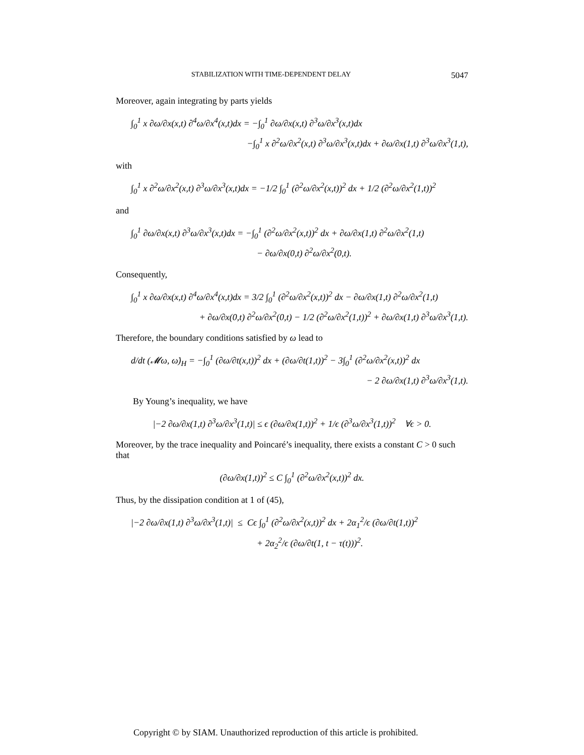STABILIZATION WITH TIME-DEPENDENT DELAY 5047
Moreover, again integrating by parts yields
∫<sub>0</sub><sup>1</sup> x ∂ω/∂x(x,t) ∂<sup>4</sup>ω/∂x<sup>4</sup>(x,t)dx = −∫<sub>0</sub><sup>1</sup> ∂ω/∂x(x,t) ∂<sup>3</sup>ω/∂x<sup>3</sup>(x,t)dx
−∫<sub>0</sub><sup>1</sup> x ∂<sup>2</sup>ω/∂x<sup>2</sup>(x,t) ∂<sup>3</sup>ω/∂x<sup>3</sup>(x,t)dx + ∂ω/∂x(1,t) ∂<sup>3</sup>ω/∂x<sup>3</sup>(1,t),
with
∫<sub>0</sub><sup>1</sup> x ∂<sup>2</sup>ω/∂x<sup>2</sup>(x,t) ∂<sup>3</sup>ω/∂x<sup>3</sup>(x,t)dx = −1/2 ∫<sub>0</sub><sup>1</sup> (∂<sup>2</sup>ω/∂x<sup>2</sup>(x,t))<sup>2</sup> dx + 1/2 (∂<sup>2</sup>ω/∂x<sup>2</sup>(1,t))<sup>2</sup>
and
∫<sub>0</sub><sup>1</sup> ∂ω/∂x(x,t) ∂<sup>3</sup>ω/∂x<sup>3</sup>(x,t)dx = −∫<sub>0</sub><sup>1</sup> (∂<sup>2</sup>ω/∂x<sup>2</sup>(x,t))<sup>2</sup> dx + ∂ω/∂x(1,t) ∂<sup>2</sup>ω/∂x<sup>2</sup>(1,t)
− ∂ω/∂x(0,t) ∂<sup>2</sup>ω/∂x<sup>2</sup>(0,t).
Consequently,
∫<sub>0</sub><sup>1</sup> x ∂ω/∂x(x,t) ∂<sup>4</sup>ω/∂x<sup>4</sup>(x,t)dx = 3/2 ∫<sub>0</sub><sup>1</sup> (∂<sup>2</sup>ω/∂x<sup>2</sup>(x,t))<sup>2</sup> dx − ∂ω/∂x(1,t) ∂<sup>2</sup>ω/∂x<sup>2</sup>(1,t)
+ ∂ω/∂x(0,t) ∂<sup>2</sup>ω/∂x<sup>2</sup>(0,t) − 1/2 (∂<sup>2</sup>ω/∂x<sup>2</sup>(1,t))<sup>2</sup> + ∂ω/∂x(1,t) ∂<sup>3</sup>ω/∂x<sup>3</sup>(1,t).
Therefore, the boundary conditions satisfied by ω lead to
d/dt (𝓜ω, ω̇)<sub>H</sub> = −∫<sub>0</sub><sup>1</sup> (∂ω/∂t(x,t))<sup>2</sup> dx + (∂ω/∂t(1,t))<sup>2</sup> − 3∫<sub>0</sub><sup>1</sup> (∂<sup>2</sup>ω/∂x<sup>2</sup>(x,t))<sup>2</sup> dx
− 2 ∂ω/∂x(1,t) ∂<sup>3</sup>ω/∂x<sup>3</sup>(1,t).
By Young’s inequality, we have
|−2 ∂ω/∂x(1,t) ∂<sup>3</sup>ω/∂x<sup>3</sup>(1,t)| ≤ ϵ (∂ω/∂x(1,t))<sup>2</sup> + 1/ϵ (∂<sup>3</sup>ω/∂x<sup>3</sup>(1,t))<sup>2</sup> ∀ϵ > 0.
Moreover, by the trace inequality and Poincaré’s inequality, there exists a constant C > 0 such that
(∂ω/∂x(1,t))<sup>2</sup> ≤ C ∫<sub>0</sub><sup>1</sup> (∂<sup>2</sup>ω/∂x<sup>2</sup>(x,t))<sup>2</sup> dx.
Thus, by the dissipation condition at 1 of (45),
|−2 ∂ω/∂x(1,t) ∂<sup>3</sup>ω/∂x<sup>3</sup>(1,t)| ≤ Cϵ ∫<sub>0</sub><sup>1</sup> (∂<sup>2</sup>ω/∂x<sup>2</sup>(x,t))<sup>2</sup> dx + 2α<sub>1</sub><sup>2</sup>/ϵ (∂ω/∂t(1,t))<sup>2</sup>
+ 2α<sub>2</sub><sup>2</sup>/ϵ (∂ω/∂t(1, t − τ(t)))<sup>2</sup>.
Copyright © by SIAM. Unauthorized reproduction of this article is prohibited.